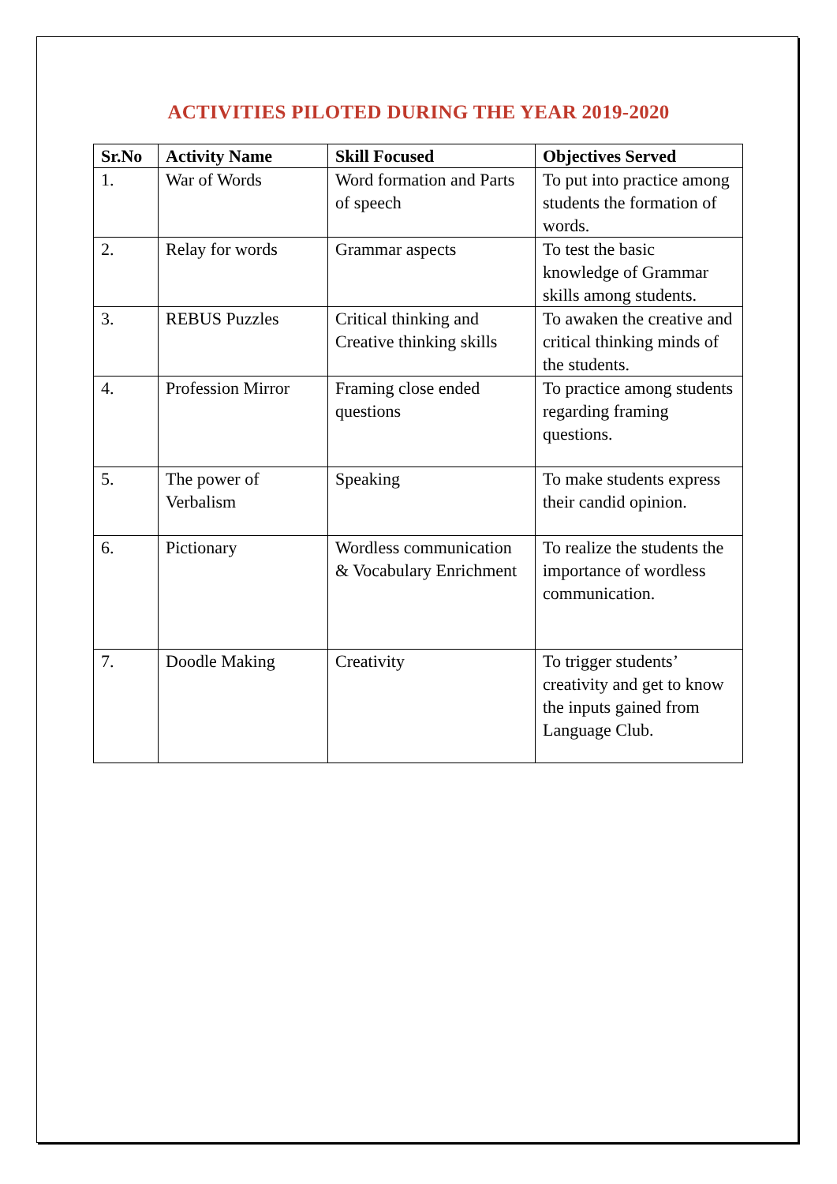ACTIVITIES PILOTED DURING THE YEAR 2019-2020
| Sr.No | Activity Name | Skill Focused | Objectives Served |
| --- | --- | --- | --- |
| 1. | War of Words | Word formation and Parts of speech | To put into practice among students the formation of words. |
| 2. | Relay for words | Grammar aspects | To test the basic knowledge of Grammar skills among students. |
| 3. | REBUS Puzzles | Critical thinking and Creative thinking skills | To awaken the creative and critical thinking minds of the students. |
| 4. | Profession Mirror | Framing close ended questions | To practice among students regarding framing questions. |
| 5. | The power of Verbalism | Speaking | To make students express their candid opinion. |
| 6. | Pictionary | Wordless communication & Vocabulary Enrichment | To realize the students the importance of wordless communication. |
| 7. | Doodle Making | Creativity | To trigger students’ creativity and get to know the inputs gained from Language Club. |